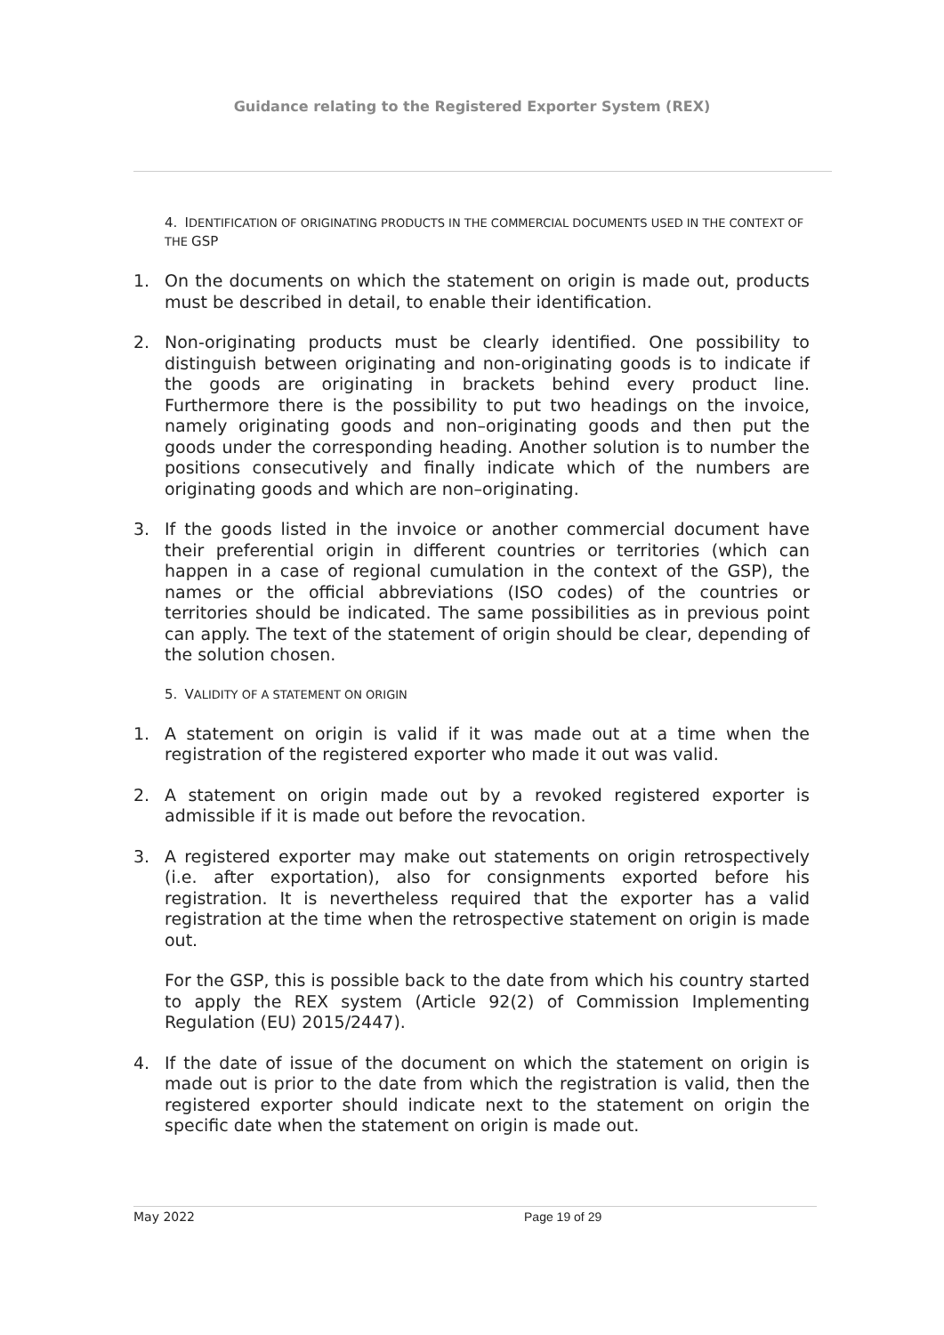Guidance relating to the Registered Exporter System (REX)
4. IDENTIFICATION OF ORIGINATING PRODUCTS IN THE COMMERCIAL DOCUMENTS USED IN THE CONTEXT OF THE GSP
1. On the documents on which the statement on origin is made out, products must be described in detail, to enable their identification.
2. Non-originating products must be clearly identified. One possibility to distinguish between originating and non-originating goods is to indicate if the goods are originating in brackets behind every product line. Furthermore there is the possibility to put two headings on the invoice, namely originating goods and non–originating goods and then put the goods under the corresponding heading. Another solution is to number the positions consecutively and finally indicate which of the numbers are originating goods and which are non–originating.
3. If the goods listed in the invoice or another commercial document have their preferential origin in different countries or territories (which can happen in a case of regional cumulation in the context of the GSP), the names or the official abbreviations (ISO codes) of the countries or territories should be indicated. The same possibilities as in previous point can apply. The text of the statement of origin should be clear, depending of the solution chosen.
5. VALIDITY OF A STATEMENT ON ORIGIN
1. A statement on origin is valid if it was made out at a time when the registration of the registered exporter who made it out was valid.
2. A statement on origin made out by a revoked registered exporter is admissible if it is made out before the revocation.
3. A registered exporter may make out statements on origin retrospectively (i.e. after exportation), also for consignments exported before his registration. It is nevertheless required that the exporter has a valid registration at the time when the retrospective statement on origin is made out.
For the GSP, this is possible back to the date from which his country started to apply the REX system (Article 92(2) of Commission Implementing Regulation (EU) 2015/2447).
4. If the date of issue of the document on which the statement on origin is made out is prior to the date from which the registration is valid, then the registered exporter should indicate next to the statement on origin the specific date when the statement on origin is made out.
May 2022 Page 19 of 29